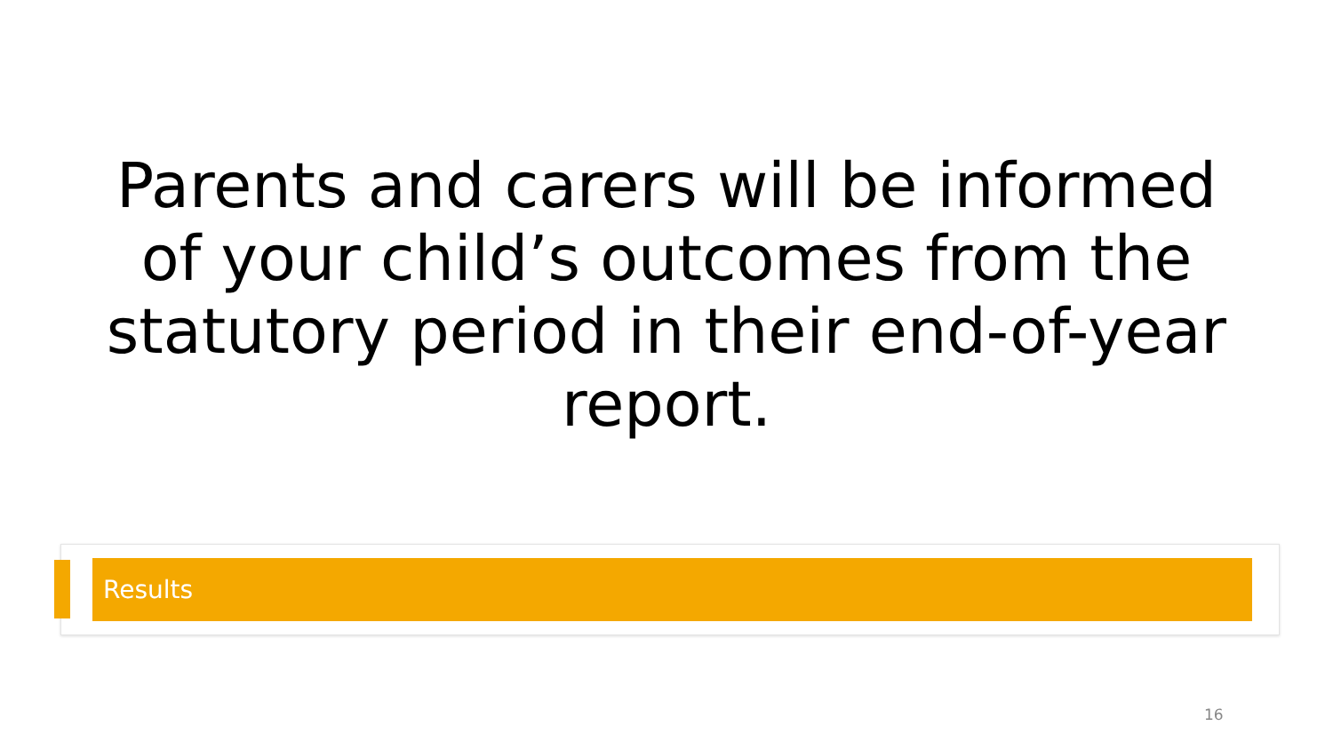Parents and carers will be informed of your child’s outcomes from the statutory period in their end-of-year report.
Results
16